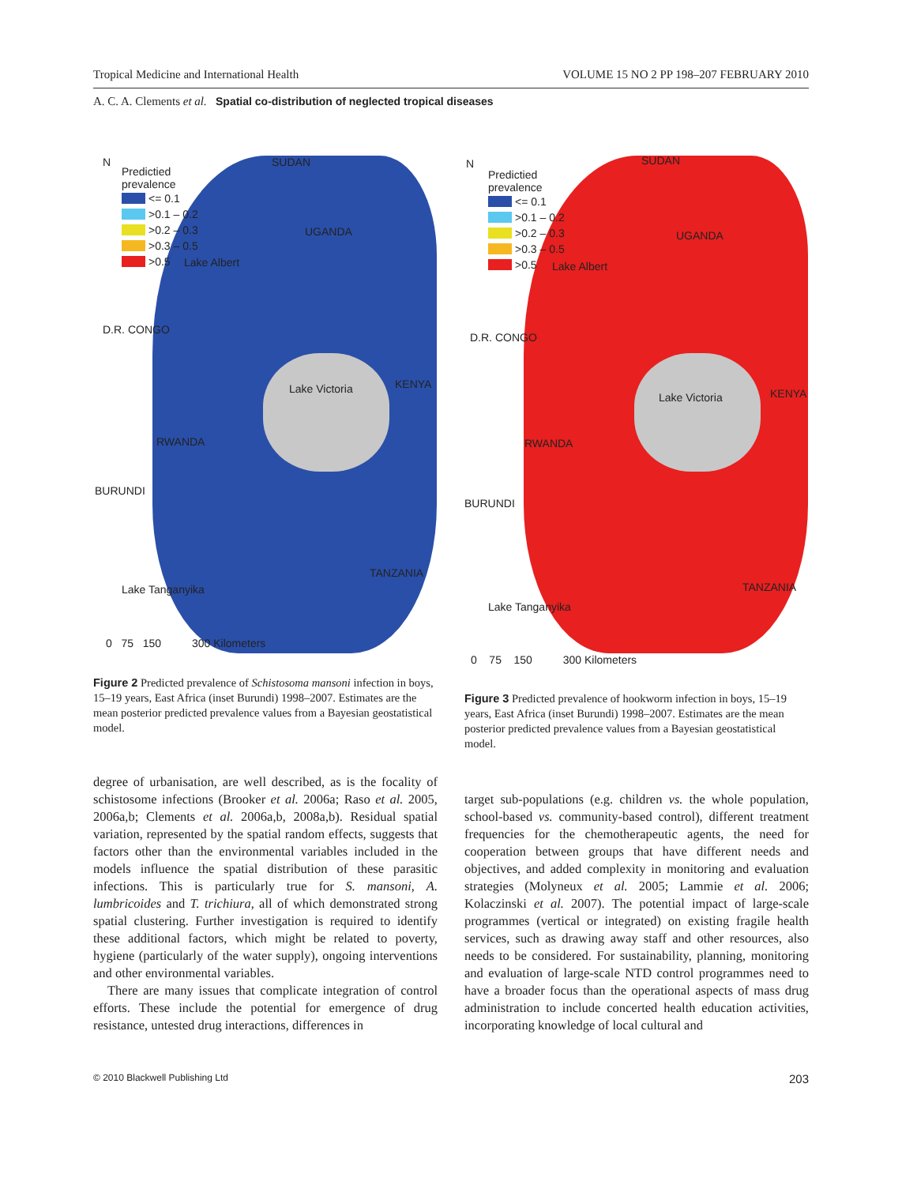Tropical Medicine and International Health VOLUME 15 NO 2 PP 198–207 FEBRUARY 2010
A. C. A. Clements et al. Spatial co-distribution of neglected tropical diseases
N
Predictied
prevalence
<= 0.1
>0.1 – 0.2
>0.2 – 0.3
>0.3 – 0.5
>0.5
SUDAN
UGANDA
Lake Albert
D.R. CONGO
Lake Victoria KENYA
RWANDA
BURUNDI
TANZANIA
Lake Tanganyika
0 75 150 300 Kilometers
Figure 2 Predicted prevalence of Schistosoma mansoni infection in boys, 15–19 years, East Africa (inset Burundi) 1998–2007. Estimates are the mean posterior predicted prevalence values from a Bayesian geostatistical model.
degree of urbanisation, are well described, as is the focality of schistosome infections (Brooker et al. 2006a; Raso et al. 2005, 2006a,b; Clements et al. 2006a,b, 2008a,b). Residual spatial variation, represented by the spatial random effects, suggests that factors other than the environmental variables included in the models influence the spatial distribution of these parasitic infections. This is particularly true for S. mansoni, A. lumbricoides and T. trichiura, all of which demonstrated strong spatial clustering. Further investigation is required to identify these additional factors, which might be related to poverty, hygiene (particularly of the water supply), ongoing interventions and other environmental variables.
There are many issues that complicate integration of control efforts. These include the potential for emergence of drug resistance, untested drug interactions, differences in
N
Predictied
prevalence
<= 0.1
>0.1 – 0.2
>0.2 – 0.3
>0.3 – 0.5
>0.5
SUDAN
UGANDA
Lake Albert
D.R. CONGO
Lake Victoria KENYA
RWANDA
BURUNDI
TANZANIA
Lake Tanganyika
0 75 150 300 Kilometers
Figure 3 Predicted prevalence of hookworm infection in boys, 15–19 years, East Africa (inset Burundi) 1998–2007. Estimates are the mean posterior predicted prevalence values from a Bayesian geostatistical model.
target sub-populations (e.g. children vs. the whole population, school-based vs. community-based control), different treatment frequencies for the chemotherapeutic agents, the need for cooperation between groups that have different needs and objectives, and added complexity in monitoring and evaluation strategies (Molyneux et al. 2005; Lammie et al. 2006; Kolaczinski et al. 2007). The potential impact of large-scale programmes (vertical or integrated) on existing fragile health services, such as drawing away staff and other resources, also needs to be considered. For sustainability, planning, monitoring and evaluation of large-scale NTD control programmes need to have a broader focus than the operational aspects of mass drug administration to include concerted health education activities, incorporating knowledge of local cultural and
© 2010 Blackwell Publishing Ltd 203